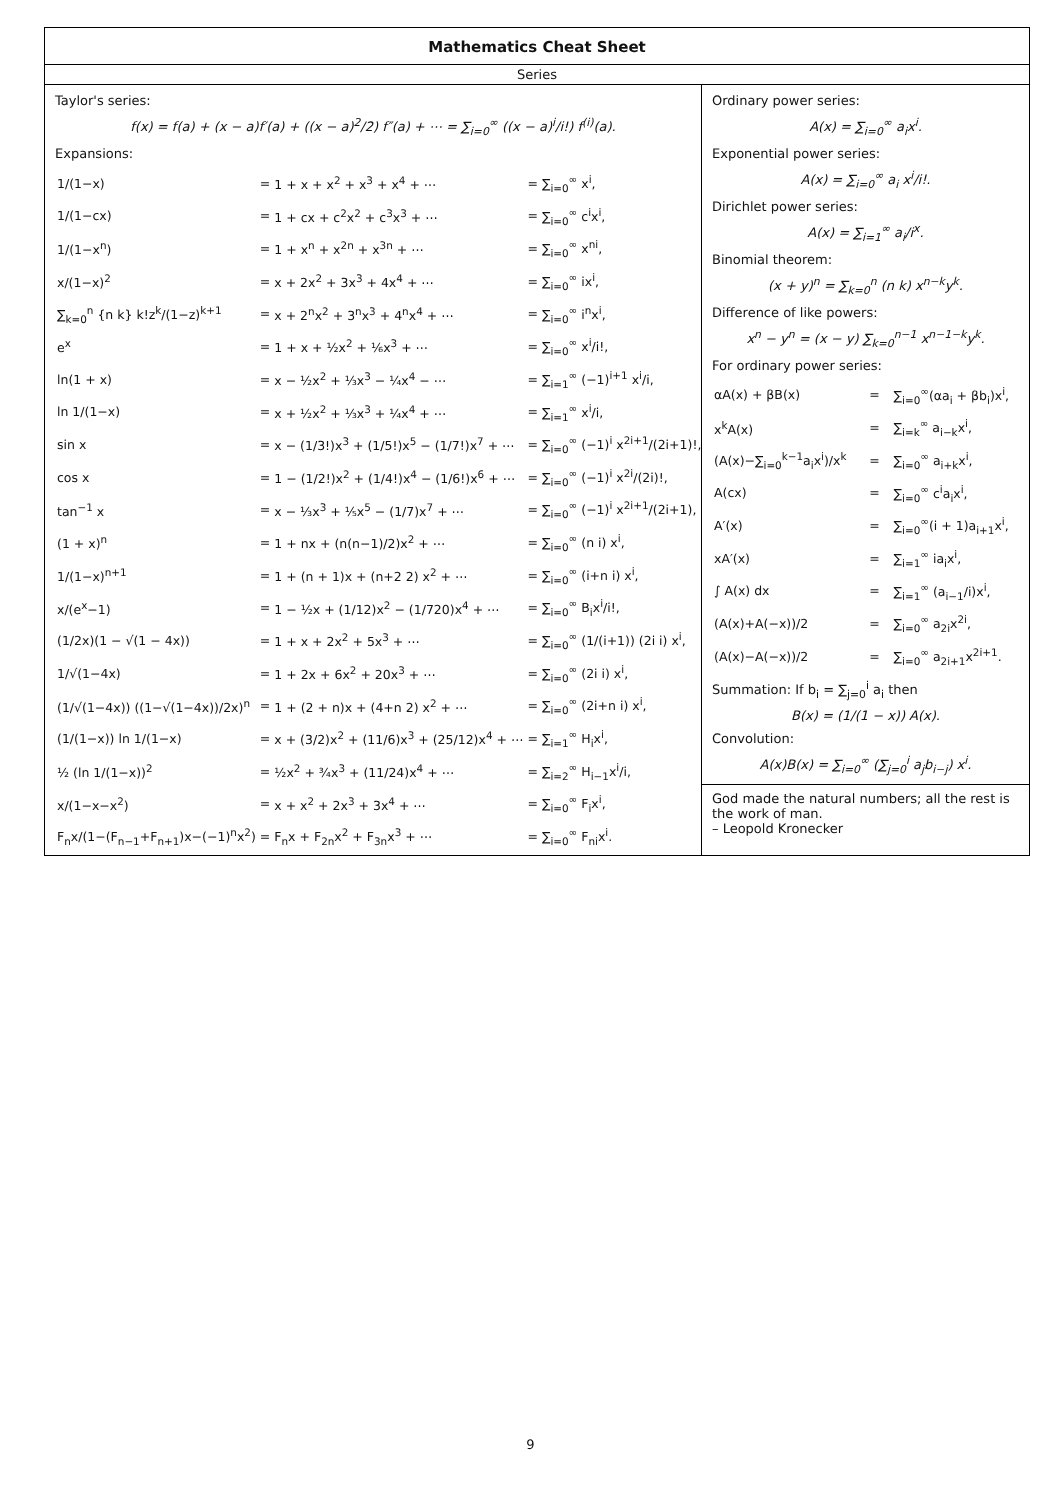Mathematics Cheat Sheet
Series
Taylor's series:
f(x) = f(a) + (x − a)f′(a) + ((x − a)<sup>2</sup>/2) f″(a) + ⋯ = ∑<sub>i=0</sub><sup>∞</sup> ((x − a)<sup>i</sup>/i!) f<sup>(i)</sup>(a).
Expansions:
| 1/(1−x) | = | 1 + x + x<sup>2</sup> + x<sup>3</sup> + x<sup>4</sup> + ⋯ | = | ∑<sub>i=0</sub><sup>∞</sup> x<sup>i</sup>, |
| 1/(1−cx) | = | 1 + cx + c<sup>2</sup>x<sup>2</sup> + c<sup>3</sup>x<sup>3</sup> + ⋯ | = | ∑<sub>i=0</sub><sup>∞</sup> c<sup>i</sup>x<sup>i</sup>, |
| 1/(1−x<sup>n</sup>) | = | 1 + x<sup>n</sup> + x<sup>2n</sup> + x<sup>3n</sup> + ⋯ | = | ∑<sub>i=0</sub><sup>∞</sup> x<sup>ni</sup>, |
| x/(1−x)<sup>2</sup> | = | x + 2x<sup>2</sup> + 3x<sup>3</sup> + 4x<sup>4</sup> + ⋯ | = | ∑<sub>i=0</sub><sup>∞</sup> ix<sup>i</sup>, |
| ∑<sub>k=0</sub><sup>n</sup> {n k} k!z<sup>k</sup>/(1−z)<sup>k+1</sup> | = | x + 2<sup>n</sup>x<sup>2</sup> + 3<sup>n</sup>x<sup>3</sup> + 4<sup>n</sup>x<sup>4</sup> + ⋯ | = | ∑<sub>i=0</sub><sup>∞</sup> i<sup>n</sup>x<sup>i</sup>, |
| e<sup>x</sup> | = | 1 + x + ½x<sup>2</sup> + ⅙x<sup>3</sup> + ⋯ | = | ∑<sub>i=0</sub><sup>∞</sup> x<sup>i</sup>/i!, |
| ln(1 + x) | = | x − ½x<sup>2</sup> + ⅓x<sup>3</sup> − ¼x<sup>4</sup> − ⋯ | = | ∑<sub>i=1</sub><sup>∞</sup> (−1)<sup>i+1</sup> x<sup>i</sup>/i, |
| ln 1/(1−x) | = | x + ½x<sup>2</sup> + ⅓x<sup>3</sup> + ¼x<sup>4</sup> + ⋯ | = | ∑<sub>i=1</sub><sup>∞</sup> x<sup>i</sup>/i, |
| sin x | = | x − (1/3!)x<sup>3</sup> + (1/5!)x<sup>5</sup> − (1/7!)x<sup>7</sup> + ⋯ | = | ∑<sub>i=0</sub><sup>∞</sup> (−1)<sup>i</sup> x<sup>2i+1</sup>/(2i+1)!, |
| cos x | = | 1 − (1/2!)x<sup>2</sup> + (1/4!)x<sup>4</sup> − (1/6!)x<sup>6</sup> + ⋯ | = | ∑<sub>i=0</sub><sup>∞</sup> (−1)<sup>i</sup> x<sup>2i</sup>/(2i)!, |
| tan<sup>−1</sup> x | = | x − ⅓x<sup>3</sup> + ⅕x<sup>5</sup> − (1/7)x<sup>7</sup> + ⋯ | = | ∑<sub>i=0</sub><sup>∞</sup> (−1)<sup>i</sup> x<sup>2i+1</sup>/(2i+1), |
| (1 + x)<sup>n</sup> | = | 1 + nx + (n(n−1)/2)x<sup>2</sup> + ⋯ | = | ∑<sub>i=0</sub><sup>∞</sup> (n i) x<sup>i</sup>, |
| 1/(1−x)<sup>n+1</sup> | = | 1 + (n + 1)x + (n+2 2) x<sup>2</sup> + ⋯ | = | ∑<sub>i=0</sub><sup>∞</sup> (i+n i) x<sup>i</sup>, |
| x/(e<sup>x</sup>−1) | = | 1 − ½x + (1/12)x<sup>2</sup> − (1/720)x<sup>4</sup> + ⋯ | = | ∑<sub>i=0</sub><sup>∞</sup> B<sub>i</sub>x<sup>i</sup>/i!, |
| (1/2x)(1 − √(1 − 4x)) | = | 1 + x + 2x<sup>2</sup> + 5x<sup>3</sup> + ⋯ | = | ∑<sub>i=0</sub><sup>∞</sup> (1/(i+1)) (2i i) x<sup>i</sup>, |
| 1/√(1−4x) | = | 1 + 2x + 6x<sup>2</sup> + 20x<sup>3</sup> + ⋯ | = | ∑<sub>i=0</sub><sup>∞</sup> (2i i) x<sup>i</sup>, |
| (1/√(1−4x)) ((1−√(1−4x))/2x)<sup>n</sup> | = | 1 + (2 + n)x + (4+n 2) x<sup>2</sup> + ⋯ | = | ∑<sub>i=0</sub><sup>∞</sup> (2i+n i) x<sup>i</sup>, |
| (1/(1−x)) ln 1/(1−x) | = | x + (3/2)x<sup>2</sup> + (11/6)x<sup>3</sup> + (25/12)x<sup>4</sup> + ⋯ | = | ∑<sub>i=1</sub><sup>∞</sup> H<sub>i</sub>x<sup>i</sup>, |
| ½ (ln 1/(1−x))<sup>2</sup> | = | ½x<sup>2</sup> + ¾x<sup>3</sup> + (11/24)x<sup>4</sup> + ⋯ | = | ∑<sub>i=2</sub><sup>∞</sup> H<sub>i−1</sub>x<sup>i</sup>/i, |
| x/(1−x−x<sup>2</sup>) | = | x + x<sup>2</sup> + 2x<sup>3</sup> + 3x<sup>4</sup> + ⋯ | = | ∑<sub>i=0</sub><sup>∞</sup> F<sub>i</sub>x<sup>i</sup>, |
| F<sub>n</sub>x/(1−(F<sub>n−1</sub>+F<sub>n+1</sub>)x−(−1)<sup>n</sup>x<sup>2</sup>) | = | F<sub>n</sub>x + F<sub>2n</sub>x<sup>2</sup> + F<sub>3n</sub>x<sup>3</sup> + ⋯ | = | ∑<sub>i=0</sub><sup>∞</sup> F<sub>ni</sub>x<sup>i</sup>. |
Ordinary power series:
A(x) = ∑<sub>i=0</sub><sup>∞</sup> a<sub>i</sub>x<sup>i</sup>.
Exponential power series:
A(x) = ∑<sub>i=0</sub><sup>∞</sup> a<sub>i</sub> x<sup>i</sup>/i!.
Dirichlet power series:
A(x) = ∑<sub>i=1</sub><sup>∞</sup> a<sub>i</sub>/i<sup>x</sup>.
Binomial theorem:
(x + y)<sup>n</sup> = ∑<sub>k=0</sub><sup>n</sup> (n k) x<sup>n−k</sup>y<sup>k</sup>.
Difference of like powers:
x<sup>n</sup> − y<sup>n</sup> = (x − y) ∑<sub>k=0</sub><sup>n−1</sup> x<sup>n−1−k</sup>y<sup>k</sup>.
For ordinary power series:
| αA(x) + βB(x) | = | ∑<sub>i=0</sub><sup>∞</sup>(αa<sub>i</sub> + βb<sub>i</sub>)x<sup>i</sup>, |
| x<sup>k</sup>A(x) | = | ∑<sub>i=k</sub><sup>∞</sup> a<sub>i−k</sub>x<sup>i</sup>, |
| (A(x)−∑<sub>i=0</sub><sup>k−1</sup>a<sub>i</sub>x<sup>i</sup>)/x<sup>k</sup> | = | ∑<sub>i=0</sub><sup>∞</sup> a<sub>i+k</sub>x<sup>i</sup>, |
| A(cx) | = | ∑<sub>i=0</sub><sup>∞</sup> c<sup>i</sup>a<sub>i</sub>x<sup>i</sup>, |
| A′(x) | = | ∑<sub>i=0</sub><sup>∞</sup>(i + 1)a<sub>i+1</sub>x<sup>i</sup>, |
| xA′(x) | = | ∑<sub>i=1</sub><sup>∞</sup> ia<sub>i</sub>x<sup>i</sup>, |
| ∫ A(x) dx | = | ∑<sub>i=1</sub><sup>∞</sup> (a<sub>i−1</sub>/i)x<sup>i</sup>, |
| (A(x)+A(−x))/2 | = | ∑<sub>i=0</sub><sup>∞</sup> a<sub>2i</sub>x<sup>2i</sup>, |
| (A(x)−A(−x))/2 | = | ∑<sub>i=0</sub><sup>∞</sup> a<sub>2i+1</sub>x<sup>2i+1</sup>. |
Summation: If b<sub>i</sub> = ∑<sub>j=0</sub><sup>i</sup> a<sub>i</sub> then
B(x) = (1/(1 − x)) A(x).
Convolution:
A(x)B(x) = ∑<sub>i=0</sub><sup>∞</sup> (∑<sub>j=0</sub><sup>i</sup> a<sub>j</sub>b<sub>i−j</sub>) x<sup>i</sup>.
God made the natural numbers; all the rest is the work of man.
– Leopold Kronecker
9